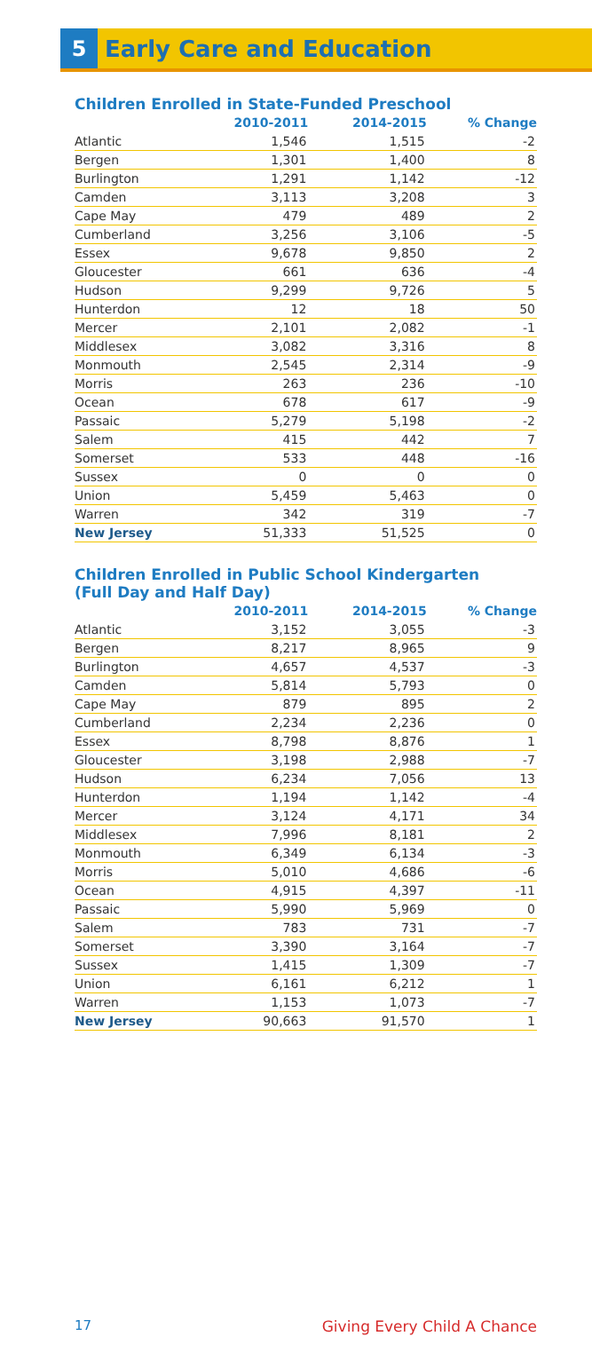5
Early Care and Education
Children Enrolled in State-Funded Preschool
| | 2010-2011 | 2014-2015 | % Change |
| --- | --- | --- | --- |
| Atlantic | 1,546 | 1,515 | -2 |
| Bergen | 1,301 | 1,400 | 8 |
| Burlington | 1,291 | 1,142 | -12 |
| Camden | 3,113 | 3,208 | 3 |
| Cape May | 479 | 489 | 2 |
| Cumberland | 3,256 | 3,106 | -5 |
| Essex | 9,678 | 9,850 | 2 |
| Gloucester | 661 | 636 | -4 |
| Hudson | 9,299 | 9,726 | 5 |
| Hunterdon | 12 | 18 | 50 |
| Mercer | 2,101 | 2,082 | -1 |
| Middlesex | 3,082 | 3,316 | 8 |
| Monmouth | 2,545 | 2,314 | -9 |
| Morris | 263 | 236 | -10 |
| Ocean | 678 | 617 | -9 |
| Passaic | 5,279 | 5,198 | -2 |
| Salem | 415 | 442 | 7 |
| Somerset | 533 | 448 | -16 |
| Sussex | 0 | 0 | 0 |
| Union | 5,459 | 5,463 | 0 |
| Warren | 342 | 319 | -7 |
| New Jersey | 51,333 | 51,525 | 0 |
Children Enrolled in Public School Kindergarten
(Full Day and Half Day)
| | 2010-2011 | 2014-2015 | % Change |
| --- | --- | --- | --- |
| Atlantic | 3,152 | 3,055 | -3 |
| Bergen | 8,217 | 8,965 | 9 |
| Burlington | 4,657 | 4,537 | -3 |
| Camden | 5,814 | 5,793 | 0 |
| Cape May | 879 | 895 | 2 |
| Cumberland | 2,234 | 2,236 | 0 |
| Essex | 8,798 | 8,876 | 1 |
| Gloucester | 3,198 | 2,988 | -7 |
| Hudson | 6,234 | 7,056 | 13 |
| Hunterdon | 1,194 | 1,142 | -4 |
| Mercer | 3,124 | 4,171 | 34 |
| Middlesex | 7,996 | 8,181 | 2 |
| Monmouth | 6,349 | 6,134 | -3 |
| Morris | 5,010 | 4,686 | -6 |
| Ocean | 4,915 | 4,397 | -11 |
| Passaic | 5,990 | 5,969 | 0 |
| Salem | 783 | 731 | -7 |
| Somerset | 3,390 | 3,164 | -7 |
| Sussex | 1,415 | 1,309 | -7 |
| Union | 6,161 | 6,212 | 1 |
| Warren | 1,153 | 1,073 | -7 |
| New Jersey | 90,663 | 91,570 | 1 |
17 Giving Every Child A Chance